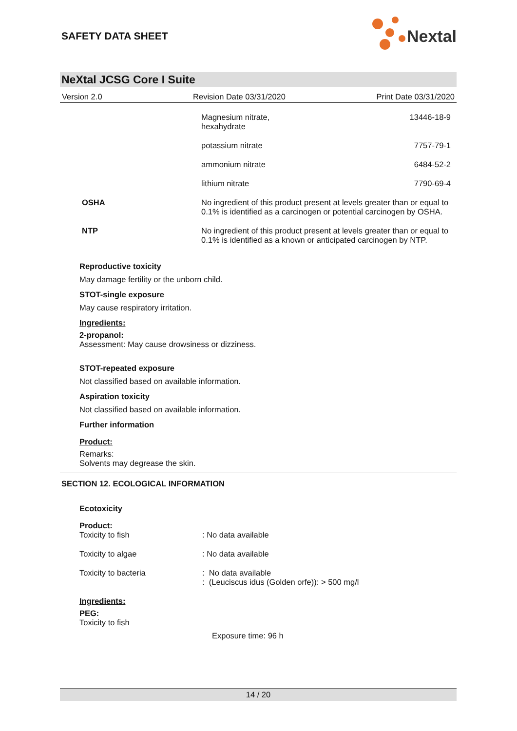SAFETY DATA SHEET
Nextal
NeXtal JCSG Core I Suite
Version 2.0 Revision Date 03/31/2020 Print Date 03/31/2020
| | Magnesium nitrate, hexahydrate | 13446-18-9 |
| | potassium nitrate | 7757-79-1 |
| | ammonium nitrate | 6484-52-2 |
| | lithium nitrate | 7790-69-4 |
| OSHA | No ingredient of this product present at levels greater than or equal to 0.1% is identified as a carcinogen or potential carcinogen by OSHA. | |
| NTP | No ingredient of this product present at levels greater than or equal to 0.1% is identified as a known or anticipated carcinogen by NTP. | |
Reproductive toxicity
May damage fertility or the unborn child.
STOT-single exposure
May cause respiratory irritation.
Ingredients:
2-propanol:
Assessment: May cause drowsiness or dizziness.
STOT-repeated exposure
Not classified based on available information.
Aspiration toxicity
Not classified based on available information.
Further information
Product:
Remarks:
Solvents may degrease the skin.
SECTION 12. ECOLOGICAL INFORMATION
Ecotoxicity
Product:
| Toxicity to fish | : No data available |
| Toxicity to algae | : No data available |
| Toxicity to bacteria | : No data available : (Leuciscus idus (Golden orfe)): > 500 mg/l |
Ingredients:
PEG:
Toxicity to fish
Exposure time: 96 h
14 / 20